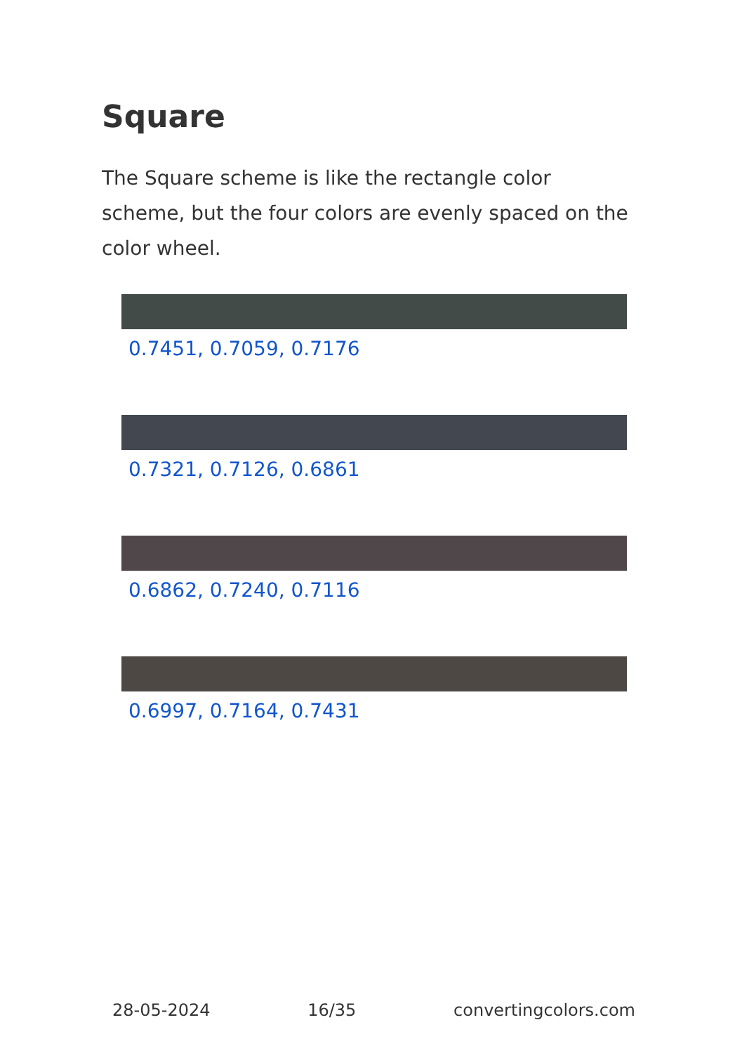Square
The Square scheme is like the rectangle color scheme, but the four colors are evenly spaced on the color wheel.
0.7451, 0.7059, 0.7176
0.7321, 0.7126, 0.6861
0.6862, 0.7240, 0.7116
0.6997, 0.7164, 0.7431
28-05-2024 16/35 convertingcolors.com